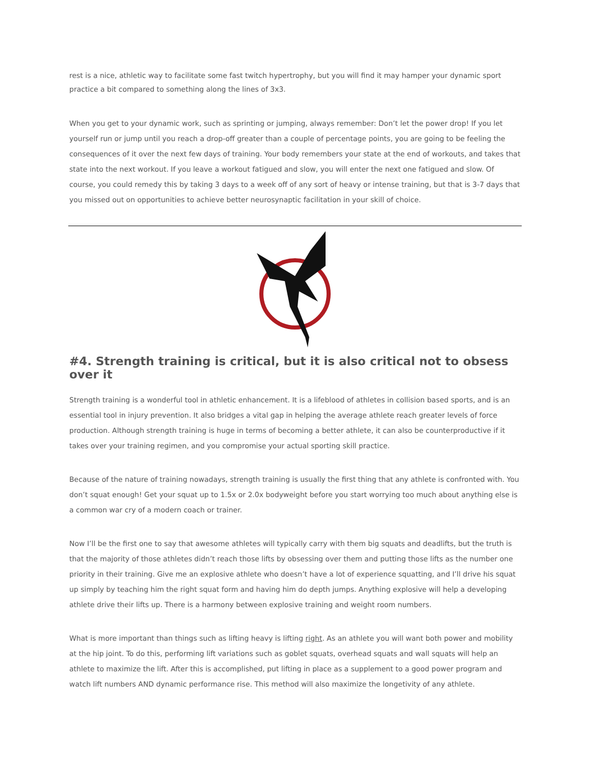rest is a nice, athletic way to facilitate some fast twitch hypertrophy, but you will find it may hamper your dynamic sport practice a bit compared to something along the lines of 3x3.
When you get to your dynamic work, such as sprinting or jumping, always remember: Don’t let the power drop! If you let yourself run or jump until you reach a drop-off greater than a couple of percentage points, you are going to be feeling the consequences of it over the next few days of training. Your body remembers your state at the end of workouts, and takes that state into the next workout. If you leave a workout fatigued and slow, you will enter the next one fatigued and slow. Of course, you could remedy this by taking 3 days to a week off of any sort of heavy or intense training, but that is 3-7 days that you missed out on opportunities to achieve better neurosynaptic facilitation in your skill of choice.
#4. Strength training is critical, but it is also critical not to obsess over it
Strength training is a wonderful tool in athletic enhancement. It is a lifeblood of athletes in collision based sports, and is an essential tool in injury prevention. It also bridges a vital gap in helping the average athlete reach greater levels of force production. Although strength training is huge in terms of becoming a better athlete, it can also be counterproductive if it takes over your training regimen, and you compromise your actual sporting skill practice.
Because of the nature of training nowadays, strength training is usually the first thing that any athlete is confronted with. You don’t squat enough! Get your squat up to 1.5x or 2.0x bodyweight before you start worrying too much about anything else is a common war cry of a modern coach or trainer.
Now I’ll be the first one to say that awesome athletes will typically carry with them big squats and deadlifts, but the truth is that the majority of those athletes didn’t reach those lifts by obsessing over them and putting those lifts as the number one priority in their training. Give me an explosive athlete who doesn’t have a lot of experience squatting, and I’ll drive his squat up simply by teaching him the right squat form and having him do depth jumps. Anything explosive will help a developing athlete drive their lifts up. There is a harmony between explosive training and weight room numbers.
What is more important than things such as lifting heavy is lifting right. As an athlete you will want both power and mobility at the hip joint. To do this, performing lift variations such as goblet squats, overhead squats and wall squats will help an athlete to maximize the lift. After this is accomplished, put lifting in place as a supplement to a good power program and watch lift numbers AND dynamic performance rise. This method will also maximize the longetivity of any athlete.